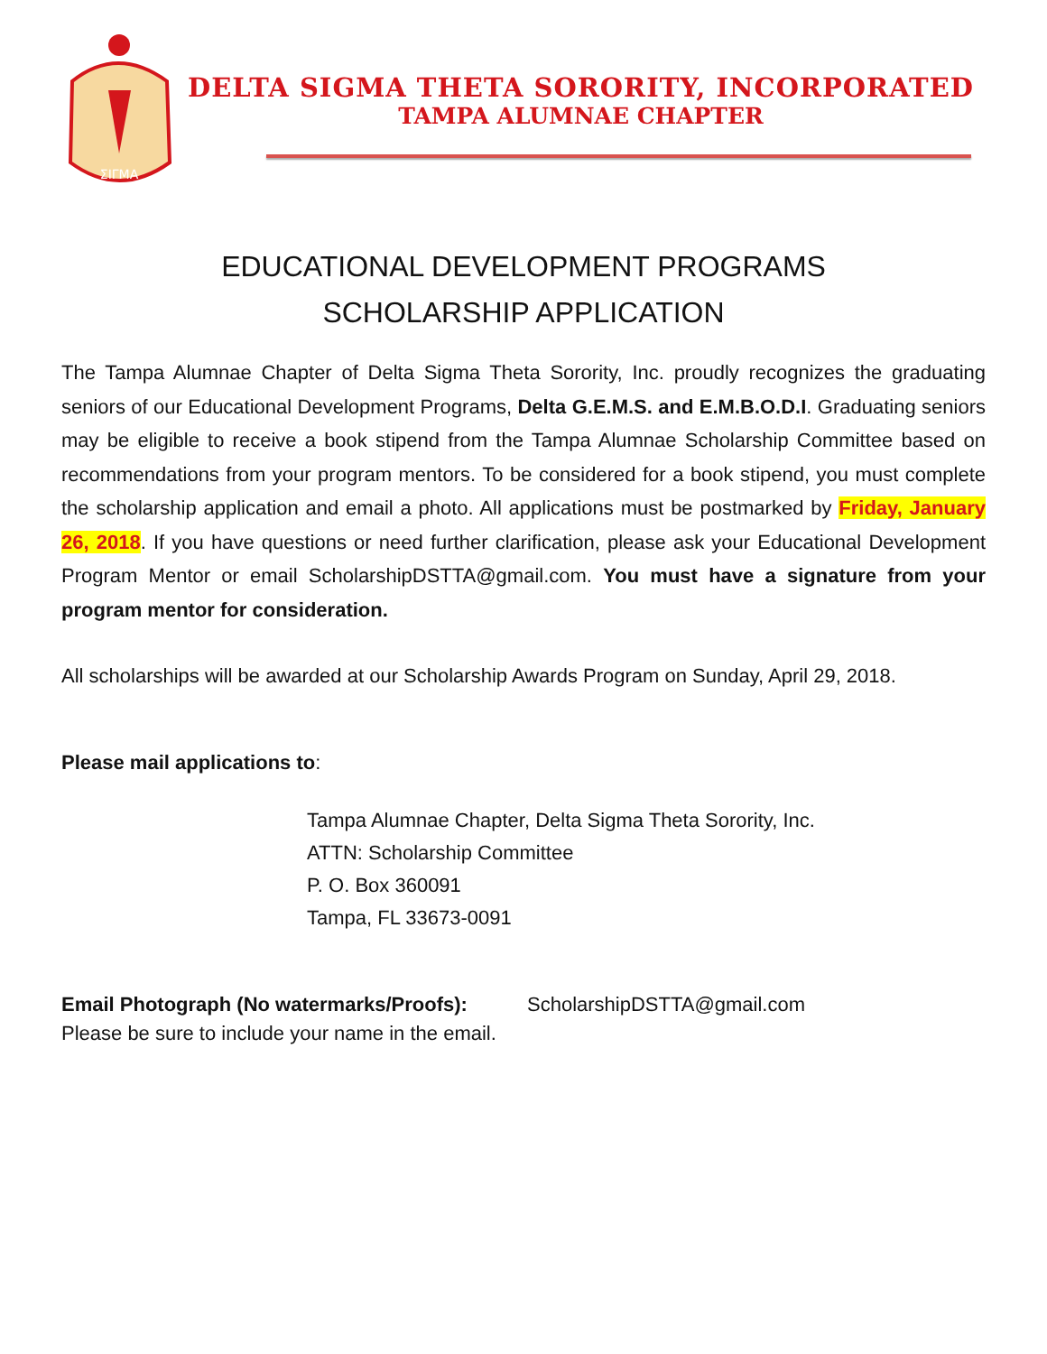ΣΙΓΜΑ
DELTA SIGMA THETA SORORITY, INCORPORATED
TAMPA ALUMNAE CHAPTER
EDUCATIONAL DEVELOPMENT PROGRAMS
SCHOLARSHIP APPLICATION
The Tampa Alumnae Chapter of Delta Sigma Theta Sorority, Inc. proudly recognizes the graduating seniors of our Educational Development Programs, Delta G.E.M.S. and E.M.B.O.D.I. Graduating seniors may be eligible to receive a book stipend from the Tampa Alumnae Scholarship Committee based on recommendations from your program mentors. To be considered for a book stipend, you must complete the scholarship application and email a photo. All applications must be postmarked by Friday, January 26, 2018. If you have questions or need further clarification, please ask your Educational Development Program Mentor or email ScholarshipDSTTA@gmail.com. You must have a signature from your program mentor for consideration.
All scholarships will be awarded at our Scholarship Awards Program on Sunday, April 29, 2018.
Please mail applications to:
Tampa Alumnae Chapter, Delta Sigma Theta Sorority, Inc.
ATTN: Scholarship Committee
P. O. Box 360091
Tampa, FL 33673-0091
Email Photograph (No watermarks/Proofs): ScholarshipDSTTA@gmail.com
Please be sure to include your name in the email.